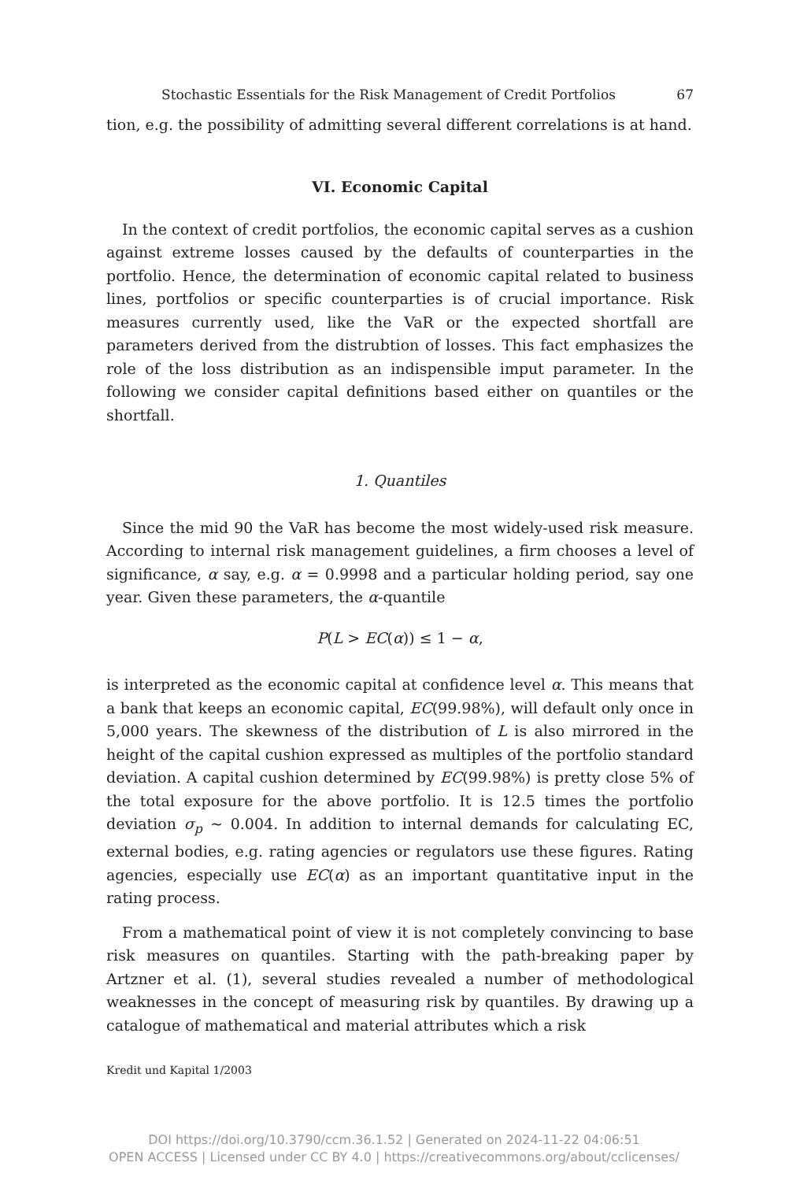Stochastic Essentials for the Risk Management of Credit Portfolios 67
tion, e.g. the possibility of admitting several different correlations is at hand.
VI. Economic Capital
In the context of credit portfolios, the economic capital serves as a cushion against extreme losses caused by the defaults of counterparties in the portfolio. Hence, the determination of economic capital related to business lines, portfolios or specific counterparties is of crucial importance. Risk measures currently used, like the VaR or the expected shortfall are parameters derived from the distrubtion of losses. This fact emphasizes the role of the loss distribution as an indispensible imput parameter. In the following we consider capital definitions based either on quantiles or the shortfall.
1. Quantiles
Since the mid 90 the VaR has become the most widely-used risk measure. According to internal risk management guidelines, a firm chooses a level of significance, α say, e.g. α = 0.9998 and a particular holding period, say one year. Given these parameters, the α-quantile
P(L > EC(α)) ≤ 1 − α,
is interpreted as the economic capital at confidence level α. This means that a bank that keeps an economic capital, EC(99.98%), will default only once in 5,000 years. The skewness of the distribution of L is also mirrored in the height of the capital cushion expressed as multiples of the portfolio standard deviation. A capital cushion determined by EC(99.98%) is pretty close 5% of the total exposure for the above portfolio. It is 12.5 times the portfolio deviation σ<sub>p</sub> ∼ 0.004. In addition to internal demands for calculating EC, external bodies, e.g. rating agencies or regulators use these figures. Rating agencies, especially use EC(α) as an important quantitative input in the rating process.
From a mathematical point of view it is not completely convincing to base risk measures on quantiles. Starting with the path-breaking paper by Artzner et al. (1), several studies revealed a number of methodological weaknesses in the concept of measuring risk by quantiles. By drawing up a catalogue of mathematical and material attributes which a risk
Kredit und Kapital 1/2003
DOI https://doi.org/10.3790/ccm.36.1.52 | Generated on 2024-11-22 04:06:51
OPEN ACCESS | Licensed under CC BY 4.0 | https://creativecommons.org/about/cclicenses/